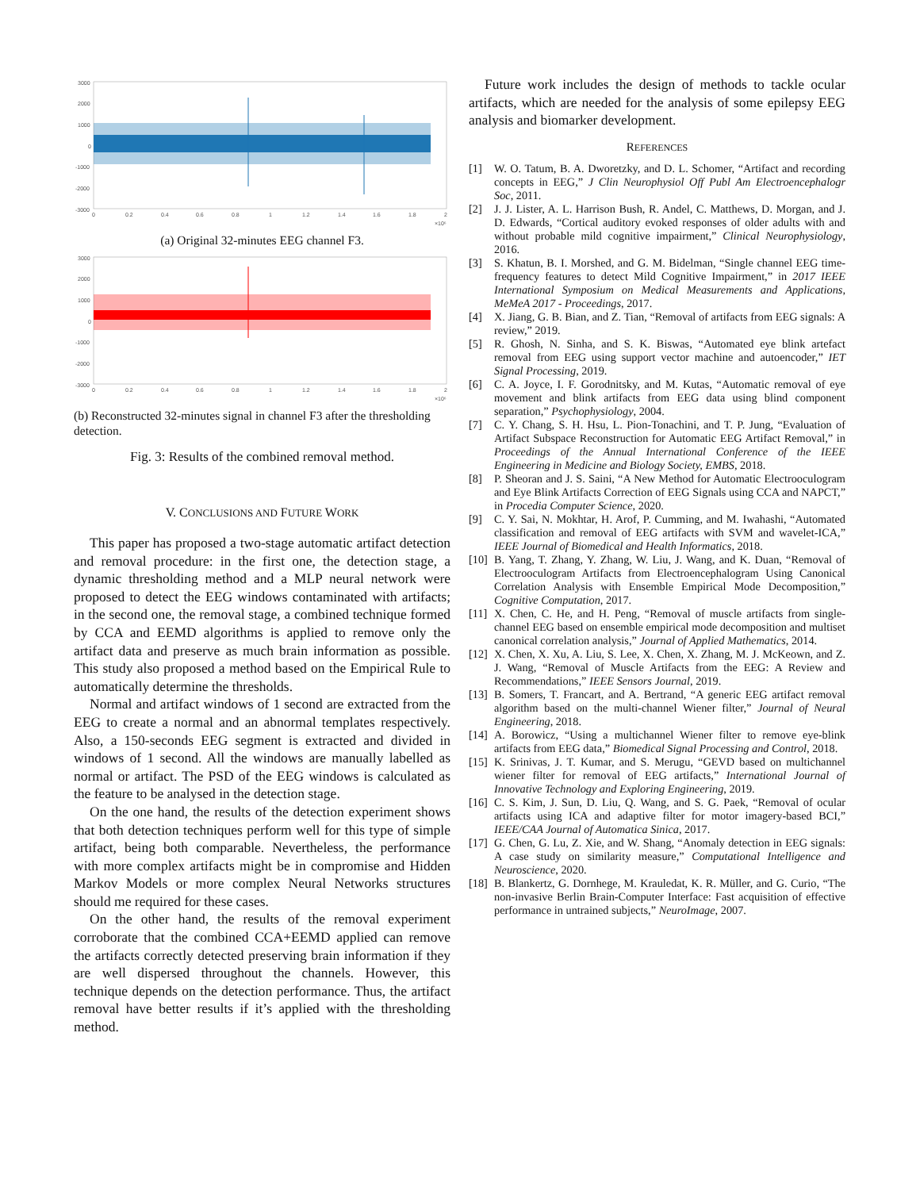3000
2000
1000
0
-1000
-2000
-3000
0
0.2
0.4
0.6
0.8
1
1.2
1.4
1.6
1.8
2
×10⁶
(a) Original 32-minutes EEG channel F3.
3000
2000
1000
0
-1000
-2000
-3000
0
0.2
0.4
0.6
0.8
1
1.2
1.4
1.6
1.8
2
×10⁶
(b) Reconstructed 32-minutes signal in channel F3 after the thresholding detection.
Fig. 3: Results of the combined removal method.
V. CONCLUSIONS AND FUTURE WORK
This paper has proposed a two-stage automatic artifact detection and removal procedure: in the first one, the detection stage, a dynamic thresholding method and a MLP neural network were proposed to detect the EEG windows contaminated with artifacts; in the second one, the removal stage, a combined technique formed by CCA and EEMD algorithms is applied to remove only the artifact data and preserve as much brain information as possible. This study also proposed a method based on the Empirical Rule to automatically determine the thresholds.
Normal and artifact windows of 1 second are extracted from the EEG to create a normal and an abnormal templates respectively. Also, a 150-seconds EEG segment is extracted and divided in windows of 1 second. All the windows are manually labelled as normal or artifact. The PSD of the EEG windows is calculated as the feature to be analysed in the detection stage.
On the one hand, the results of the detection experiment shows that both detection techniques perform well for this type of simple artifact, being both comparable. Nevertheless, the performance with more complex artifacts might be in compromise and Hidden Markov Models or more complex Neural Networks structures should me required for these cases.
On the other hand, the results of the removal experiment corroborate that the combined CCA+EEMD applied can remove the artifacts correctly detected preserving brain information if they are well dispersed throughout the channels. However, this technique depends on the detection performance. Thus, the artifact removal have better results if it’s applied with the thresholding method.
Future work includes the design of methods to tackle ocular artifacts, which are needed for the analysis of some epilepsy EEG analysis and biomarker development.
REFERENCES
[1] W. O. Tatum, B. A. Dworetzky, and D. L. Schomer, “Artifact and recording concepts in EEG,” J Clin Neurophysiol Off Publ Am Electroencephalogr Soc, 2011.
[2] J. J. Lister, A. L. Harrison Bush, R. Andel, C. Matthews, D. Morgan, and J. D. Edwards, “Cortical auditory evoked responses of older adults with and without probable mild cognitive impairment,” Clinical Neurophysiology, 2016.
[3] S. Khatun, B. I. Morshed, and G. M. Bidelman, “Single channel EEG time-frequency features to detect Mild Cognitive Impairment,” in 2017 IEEE International Symposium on Medical Measurements and Applications, MeMeA 2017 - Proceedings, 2017.
[4] X. Jiang, G. B. Bian, and Z. Tian, “Removal of artifacts from EEG signals: A review,” 2019.
[5] R. Ghosh, N. Sinha, and S. K. Biswas, “Automated eye blink artefact removal from EEG using support vector machine and autoencoder,” IET Signal Processing, 2019.
[6] C. A. Joyce, I. F. Gorodnitsky, and M. Kutas, “Automatic removal of eye movement and blink artifacts from EEG data using blind component separation,” Psychophysiology, 2004.
[7] C. Y. Chang, S. H. Hsu, L. Pion-Tonachini, and T. P. Jung, “Evaluation of Artifact Subspace Reconstruction for Automatic EEG Artifact Removal,” in Proceedings of the Annual International Conference of the IEEE Engineering in Medicine and Biology Society, EMBS, 2018.
[8] P. Sheoran and J. S. Saini, “A New Method for Automatic Electrooculogram and Eye Blink Artifacts Correction of EEG Signals using CCA and NAPCT,” in Procedia Computer Science, 2020.
[9] C. Y. Sai, N. Mokhtar, H. Arof, P. Cumming, and M. Iwahashi, “Automated classification and removal of EEG artifacts with SVM and wavelet-ICA,” IEEE Journal of Biomedical and Health Informatics, 2018.
[10] B. Yang, T. Zhang, Y. Zhang, W. Liu, J. Wang, and K. Duan, “Removal of Electrooculogram Artifacts from Electroencephalogram Using Canonical Correlation Analysis with Ensemble Empirical Mode Decomposition,” Cognitive Computation, 2017.
[11] X. Chen, C. He, and H. Peng, “Removal of muscle artifacts from single-channel EEG based on ensemble empirical mode decomposition and multiset canonical correlation analysis,” Journal of Applied Mathematics, 2014.
[12] X. Chen, X. Xu, A. Liu, S. Lee, X. Chen, X. Zhang, M. J. McKeown, and Z. J. Wang, “Removal of Muscle Artifacts from the EEG: A Review and Recommendations,” IEEE Sensors Journal, 2019.
[13] B. Somers, T. Francart, and A. Bertrand, “A generic EEG artifact removal algorithm based on the multi-channel Wiener filter,” Journal of Neural Engineering, 2018.
[14] A. Borowicz, “Using a multichannel Wiener filter to remove eye-blink artifacts from EEG data,” Biomedical Signal Processing and Control, 2018.
[15] K. Srinivas, J. T. Kumar, and S. Merugu, “GEVD based on multichannel wiener filter for removal of EEG artifacts,” International Journal of Innovative Technology and Exploring Engineering, 2019.
[16] C. S. Kim, J. Sun, D. Liu, Q. Wang, and S. G. Paek, “Removal of ocular artifacts using ICA and adaptive filter for motor imagery-based BCI,” IEEE/CAA Journal of Automatica Sinica, 2017.
[17] G. Chen, G. Lu, Z. Xie, and W. Shang, “Anomaly detection in EEG signals: A case study on similarity measure,” Computational Intelligence and Neuroscience, 2020.
[18] B. Blankertz, G. Dornhege, M. Krauledat, K. R. Müller, and G. Curio, “The non-invasive Berlin Brain-Computer Interface: Fast acquisition of effective performance in untrained subjects,” NeuroImage, 2007.